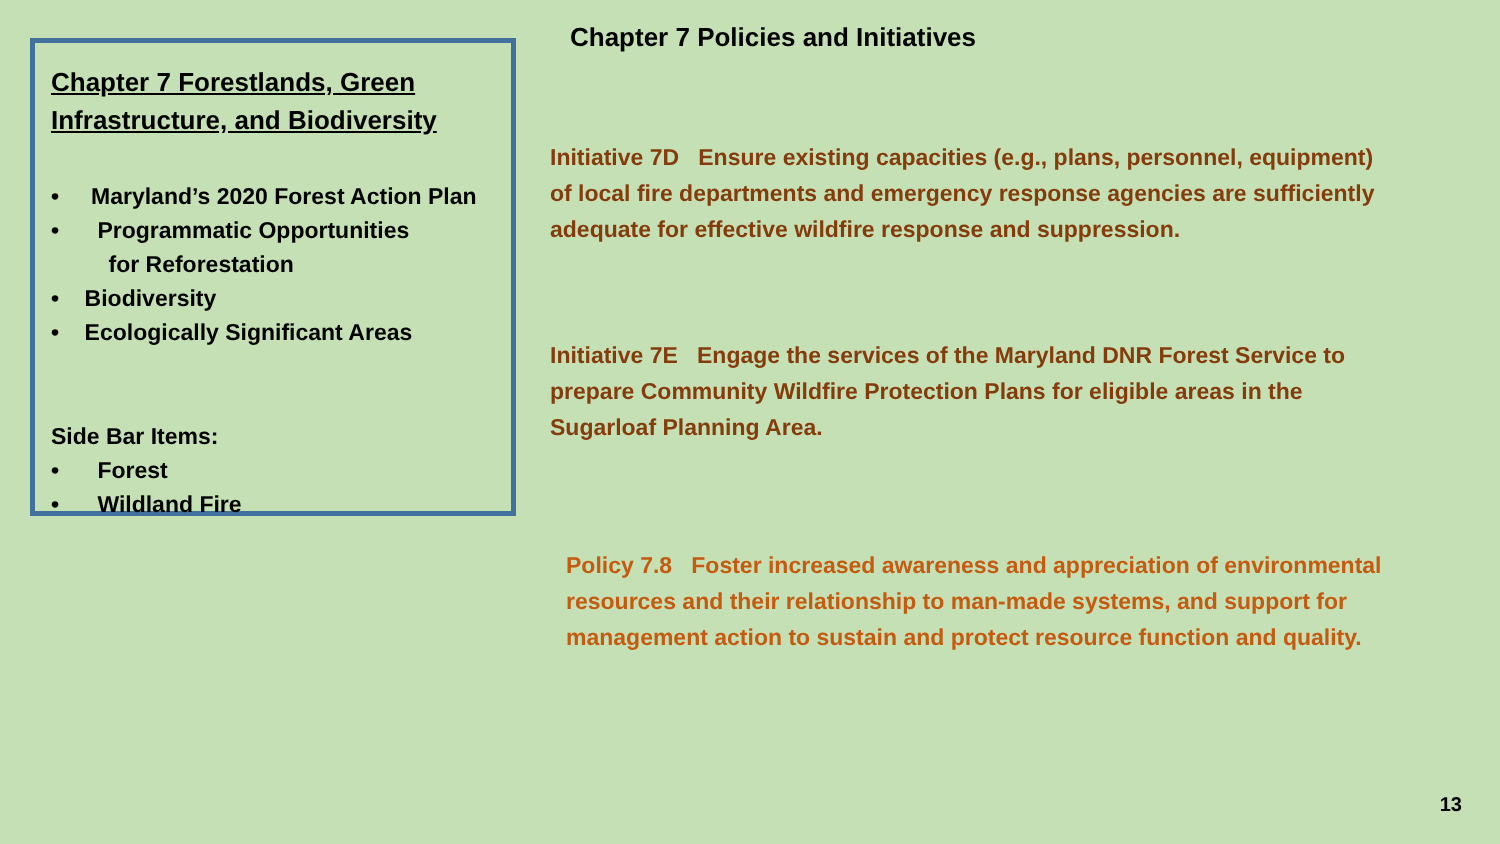Chapter 7 Forestlands, Green Infrastructure, and Biodiversity
• Maryland’s 2020 Forest Action Plan
• Programmatic Opportunities
for Reforestation
• Biodiversity
• Ecologically Significant Areas
Side Bar Items:
• Forest
• Wildland Fire
Chapter 7 Policies and Initiatives
Initiative 7D Ensure existing capacities (e.g., plans, personnel, equipment) of local fire departments and emergency response agencies are sufficiently adequate for effective wildfire response and suppression.
Initiative 7E Engage the services of the Maryland DNR Forest Service to prepare Community Wildfire Protection Plans for eligible areas in the Sugarloaf Planning Area.
Policy 7.8 Foster increased awareness and appreciation of environmental resources and their relationship to man-made systems, and support for management action to sustain and protect resource function and quality.
13